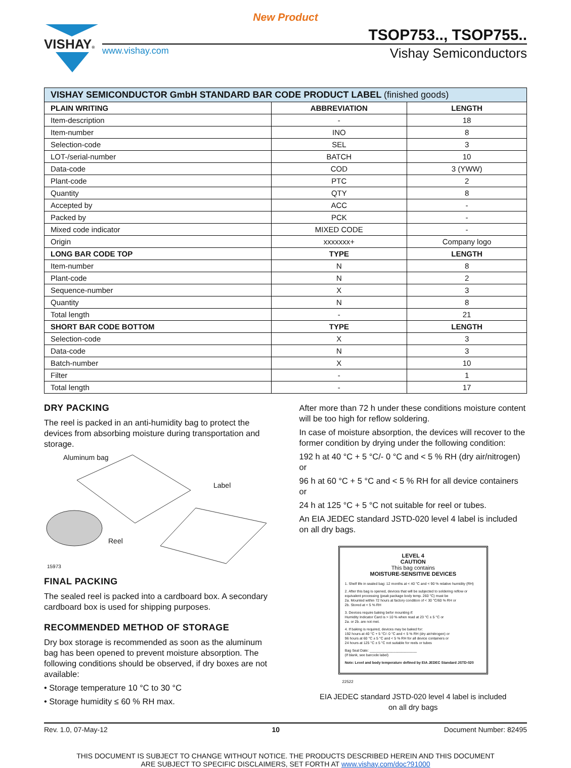New Product
VISHAY®
TSOP753.., TSOP755..
www.vishay.com Vishay Semiconductors
| VISHAY SEMICONDUCTOR GmbH STANDARD BAR CODE PRODUCT LABEL (finished goods) | | |
| --- | --- | --- |
| PLAIN WRITING | ABBREVIATION | LENGTH |
| Item-description | - | 18 |
| Item-number | INO | 8 |
| Selection-code | SEL | 3 |
| LOT-/serial-number | BATCH | 10 |
| Data-code | COD | 3 (YWW) |
| Plant-code | PTC | 2 |
| Quantity | QTY | 8 |
| Accepted by | ACC | - |
| Packed by | PCK | - |
| Mixed code indicator | MIXED CODE | - |
| Origin | xxxxxxx+ | Company logo |
| LONG BAR CODE TOP | TYPE | LENGTH |
| Item-number | N | 8 |
| Plant-code | N | 2 |
| Sequence-number | X | 3 |
| Quantity | N | 8 |
| Total length | - | 21 |
| SHORT BAR CODE BOTTOM | TYPE | LENGTH |
| Selection-code | X | 3 |
| Data-code | N | 3 |
| Batch-number | X | 10 |
| Filter | - | 1 |
| Total length | - | 17 |
DRY PACKING
The reel is packed in an anti-humidity bag to protect the devices from absorbing moisture during transportation and storage.
Aluminum bag
Label
Reel
15973
FINAL PACKING
The sealed reel is packed into a cardboard box. A secondary cardboard box is used for shipping purposes.
RECOMMENDED METHOD OF STORAGE
Dry box storage is recommended as soon as the aluminum bag has been opened to prevent moisture absorption. The following conditions should be observed, if dry boxes are not available:
• Storage temperature 10 °C to 30 °C
• Storage humidity ≤ 60 % RH max.
After more than 72 h under these conditions moisture content will be too high for reflow soldering.
In case of moisture absorption, the devices will recover to the former condition by drying under the following condition:
192 h at 40 °C + 5 °C/- 0 °C and < 5 % RH (dry air/nitrogen)
or
96 h at 60 °C + 5 °C and < 5 % RH for all device containers
or
24 h at 125 °C + 5 °C not suitable for reel or tubes.
An EIA JEDEC standard JSTD-020 level 4 label is included on all dry bags.
LEVEL 4
CAUTION
This bag contains
MOISTURE-SENSITIVE DEVICES
1. Shelf life in sealed bag: 12 months at < 40 °C and < 90 % relative humidity (RH)
2. After this bag is opened, devices that will be subjected to soldering reflow or equivalent processing (peak package body temp. 260 °C) must be
2a. Mounted within 72 hours at factory condition of < 30 °C/60 % RH or
2b. Stored at < 5 % RH
3. Devices require baking befor mounting if:
Humidity Indicator Card is > 10 % when read at 23 °C ± 5 °C or
2a. or 2b. are not met.
4. If baking is required, devices may be baked for:
192 hours at 40 °C + 5 °C/- 0 °C and < 5 % RH (dry air/nitrogen) or
96 hours at 60 °C ± 5 °C and < 5 % RH for all device containers or
24 hours at 125 °C ± 5 °C not suitable for reels or tubes
Bag Seal Date: ________________________
(If blank, see barcode label)
Note: Level and body temperature defined by EIA JEDEC Standard JSTD-020
22522
EIA JEDEC standard JSTD-020 level 4 label is included
on all dry bags
Rev. 1.0, 07-May-12 10 Document Number: 82495
THIS DOCUMENT IS SUBJECT TO CHANGE WITHOUT NOTICE. THE PRODUCTS DESCRIBED HEREIN AND THIS DOCUMENT
ARE SUBJECT TO SPECIFIC DISCLAIMERS, SET FORTH AT www.vishay.com/doc?91000